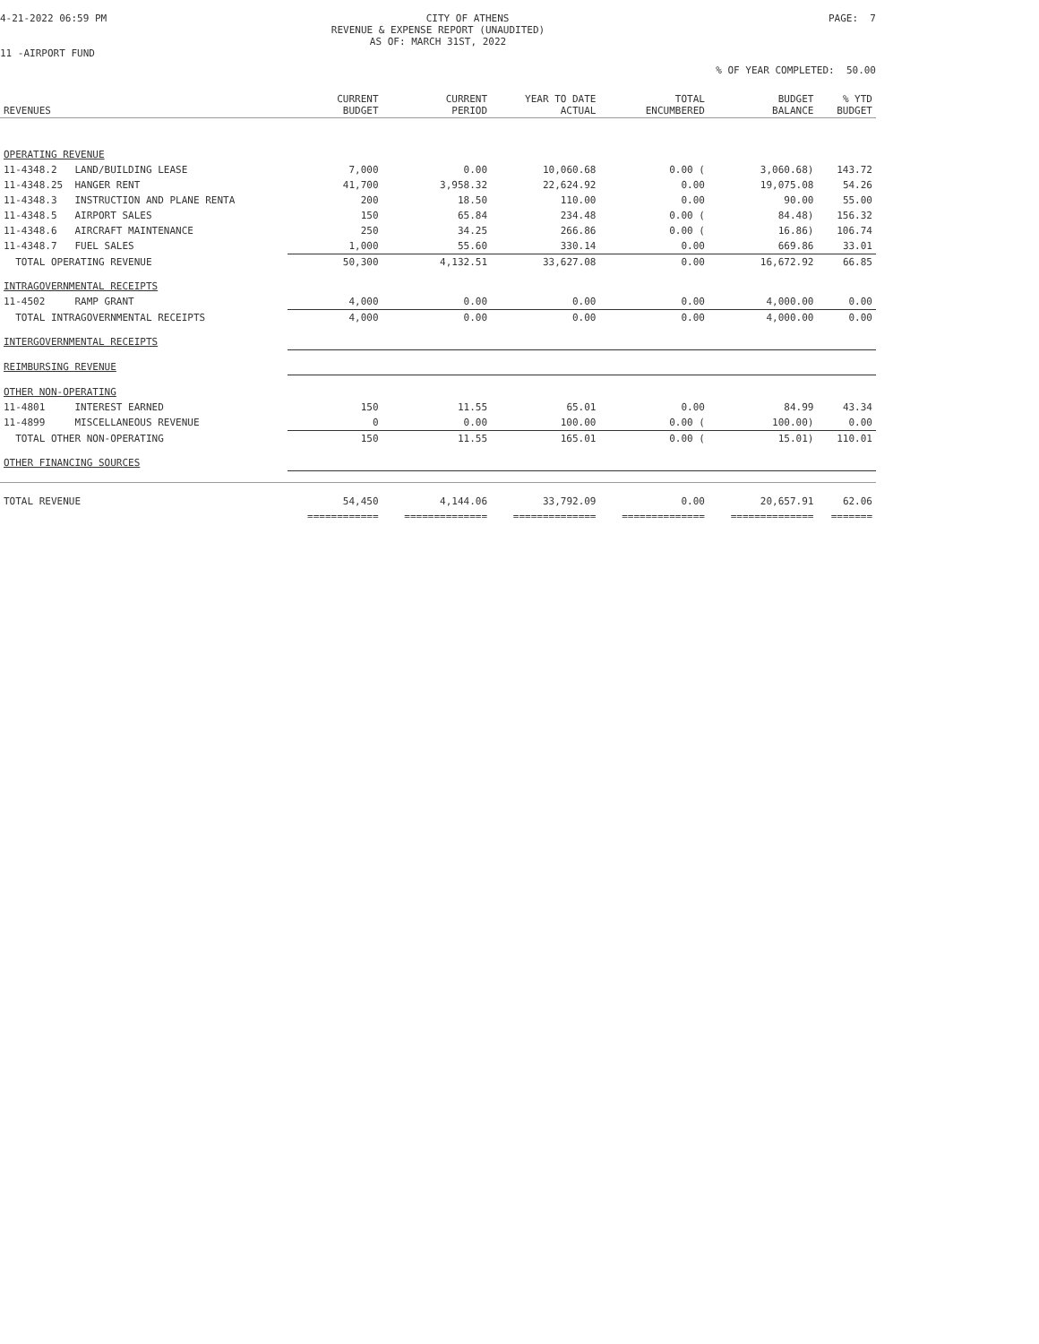4-21-2022 06:59 PM CITY OF ATHENS PAGE: 7
REVENUE & EXPENSE REPORT (UNAUDITED)
AS OF: MARCH 31ST, 2022
11 -AIRPORT FUND
% OF YEAR COMPLETED: 50.00
| REVENUES | CURRENT BUDGET | CURRENT PERIOD | YEAR TO DATE ACTUAL | TOTAL ENCUMBERED | BUDGET BALANCE | % YTD BUDGET |
| --- | --- | --- | --- | --- | --- | --- |
| OPERATING REVENUE | | | | | | |
| 11-4348.2 LAND/BUILDING LEASE | 7,000 | 0.00 | 10,060.68 | 0.00 ( | 3,060.68) | 143.72 |
| 11-4348.25 HANGER RENT | 41,700 | 3,958.32 | 22,624.92 | 0.00 | 19,075.08 | 54.26 |
| 11-4348.3 INSTRUCTION AND PLANE RENTA | 200 | 18.50 | 110.00 | 0.00 | 90.00 | 55.00 |
| 11-4348.5 AIRPORT SALES | 150 | 65.84 | 234.48 | 0.00 ( | 84.48) | 156.32 |
| 11-4348.6 AIRCRAFT MAINTENANCE | 250 | 34.25 | 266.86 | 0.00 ( | 16.86) | 106.74 |
| 11-4348.7 FUEL SALES | 1,000 | 55.60 | 330.14 | 0.00 | 669.86 | 33.01 |
| TOTAL OPERATING REVENUE | 50,300 | 4,132.51 | 33,627.08 | 0.00 | 16,672.92 | 66.85 |
| INTRAGOVERNMENTAL RECEIPTS | | | | | | |
| 11-4502 RAMP GRANT | 4,000 | 0.00 | 0.00 | 0.00 | 4,000.00 | 0.00 |
| TOTAL INTRAGOVERNMENTAL RECEIPTS | 4,000 | 0.00 | 0.00 | 0.00 | 4,000.00 | 0.00 |
| INTERGOVERNMENTAL RECEIPTS | | | | | | |
| REIMBURSING REVENUE | | | | | | |
| OTHER NON-OPERATING | | | | | | |
| 11-4801 INTEREST EARNED | 150 | 11.55 | 65.01 | 0.00 | 84.99 | 43.34 |
| 11-4899 MISCELLANEOUS REVENUE | 0 | 0.00 | 100.00 | 0.00 ( | 100.00) | 0.00 |
| TOTAL OTHER NON-OPERATING | 150 | 11.55 | 165.01 | 0.00 ( | 15.01) | 110.01 |
| OTHER FINANCING SOURCES | | | | | | |
| TOTAL REVENUE | 54,450 | 4,144.06 | 33,792.09 | 0.00 | 20,657.91 | 62.06 |
| | ============ | ============== | ============== | ============== | ============== | ======= |